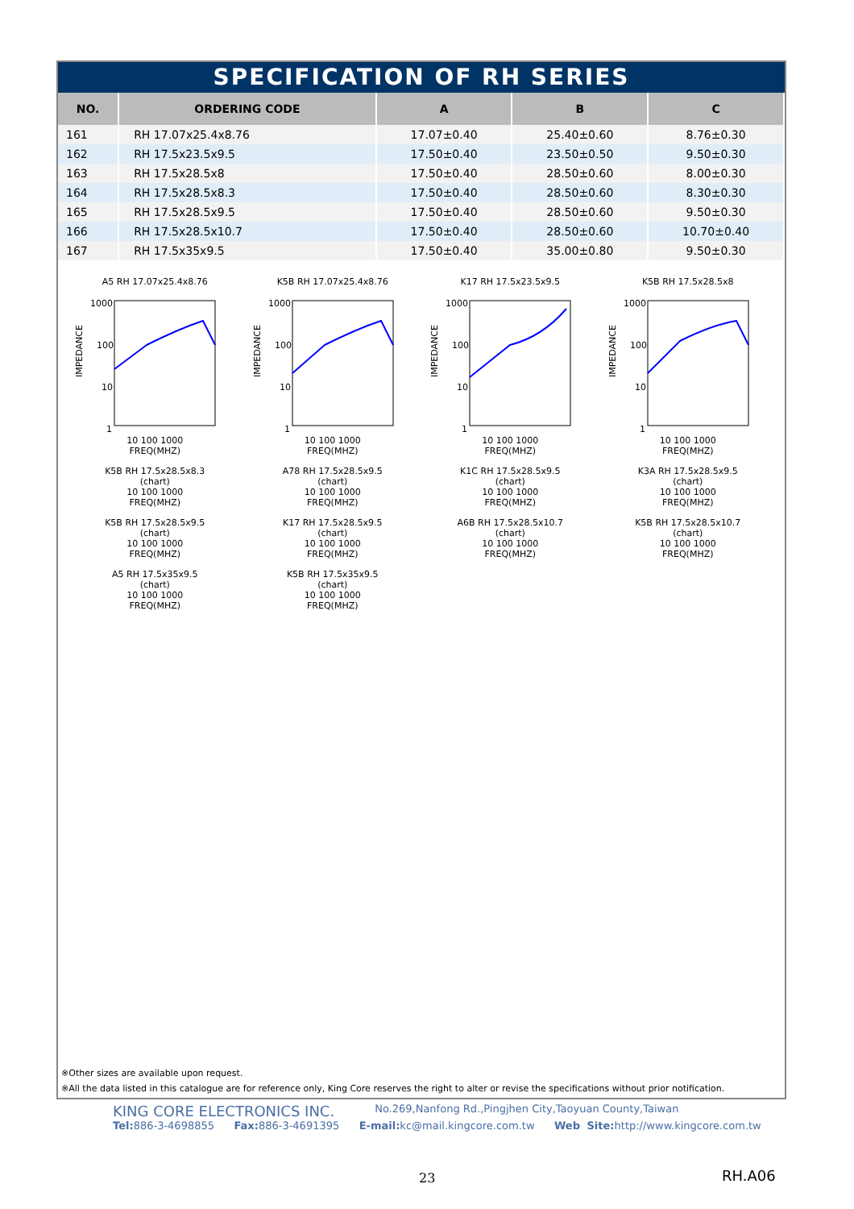SPECIFICATION OF RH SERIES
| NO. | ORDERING CODE | A | B | C |
| --- | --- | --- | --- | --- |
| 161 | RH 17.07x25.4x8.76 | 17.07±0.40 | 25.40±0.60 | 8.76±0.30 |
| 162 | RH 17.5x23.5x9.5 | 17.50±0.40 | 23.50±0.50 | 9.50±0.30 |
| 163 | RH 17.5x28.5x8 | 17.50±0.40 | 28.50±0.60 | 8.00±0.30 |
| 164 | RH 17.5x28.5x8.3 | 17.50±0.40 | 28.50±0.60 | 8.30±0.30 |
| 165 | RH 17.5x28.5x9.5 | 17.50±0.40 | 28.50±0.60 | 9.50±0.30 |
| 166 | RH 17.5x28.5x10.7 | 17.50±0.40 | 28.50±0.60 | 10.70±0.40 |
| 167 | RH 17.5x35x9.5 | 17.50±0.40 | 35.00±0.80 | 9.50±0.30 |
A5 RH 17.07x25.4x8.76
IMPEDANCE
1000
100
10
1
10 100 1000
FREQ(MHZ)
K5B RH 17.07x25.4x8.76
IMPEDANCE
1000
100
10
1
10 100 1000
FREQ(MHZ)
K17 RH 17.5x23.5x9.5
IMPEDANCE
1000
100
10
1
10 100 1000
FREQ(MHZ)
K5B RH 17.5x28.5x8
IMPEDANCE
1000
100
10
1
10 100 1000
FREQ(MHZ)
K5B RH 17.5x28.5x8.3
(chart)
10 100 1000
FREQ(MHZ)
A78 RH 17.5x28.5x9.5
(chart)
10 100 1000
FREQ(MHZ)
K1C RH 17.5x28.5x9.5
(chart)
10 100 1000
FREQ(MHZ)
K3A RH 17.5x28.5x9.5
(chart)
10 100 1000
FREQ(MHZ)
K5B RH 17.5x28.5x9.5
(chart)
10 100 1000
FREQ(MHZ)
K17 RH 17.5x28.5x9.5
(chart)
10 100 1000
FREQ(MHZ)
A6B RH 17.5x28.5x10.7
(chart)
10 100 1000
FREQ(MHZ)
K5B RH 17.5x28.5x10.7
(chart)
10 100 1000
FREQ(MHZ)
A5 RH 17.5x35x9.5
(chart)
10 100 1000
FREQ(MHZ)
K5B RH 17.5x35x9.5
(chart)
10 100 1000
FREQ(MHZ)
※Other sizes are available upon request.
※All the data listed in this catalogue are for reference only, King Core reserves the right to alter or revise the specifications without prior notification.
KING CORE ELECTRONICS INC. No.269,Nanfong Rd.,Pingjhen City,Taoyuan County,Taiwan
Tel: 886-3-4698855 Fax: 886-3-4691395 E-mail: kc@mail.kingcore.com.tw Web Site: http://www.kingcore.com.tw
23 RH.A06